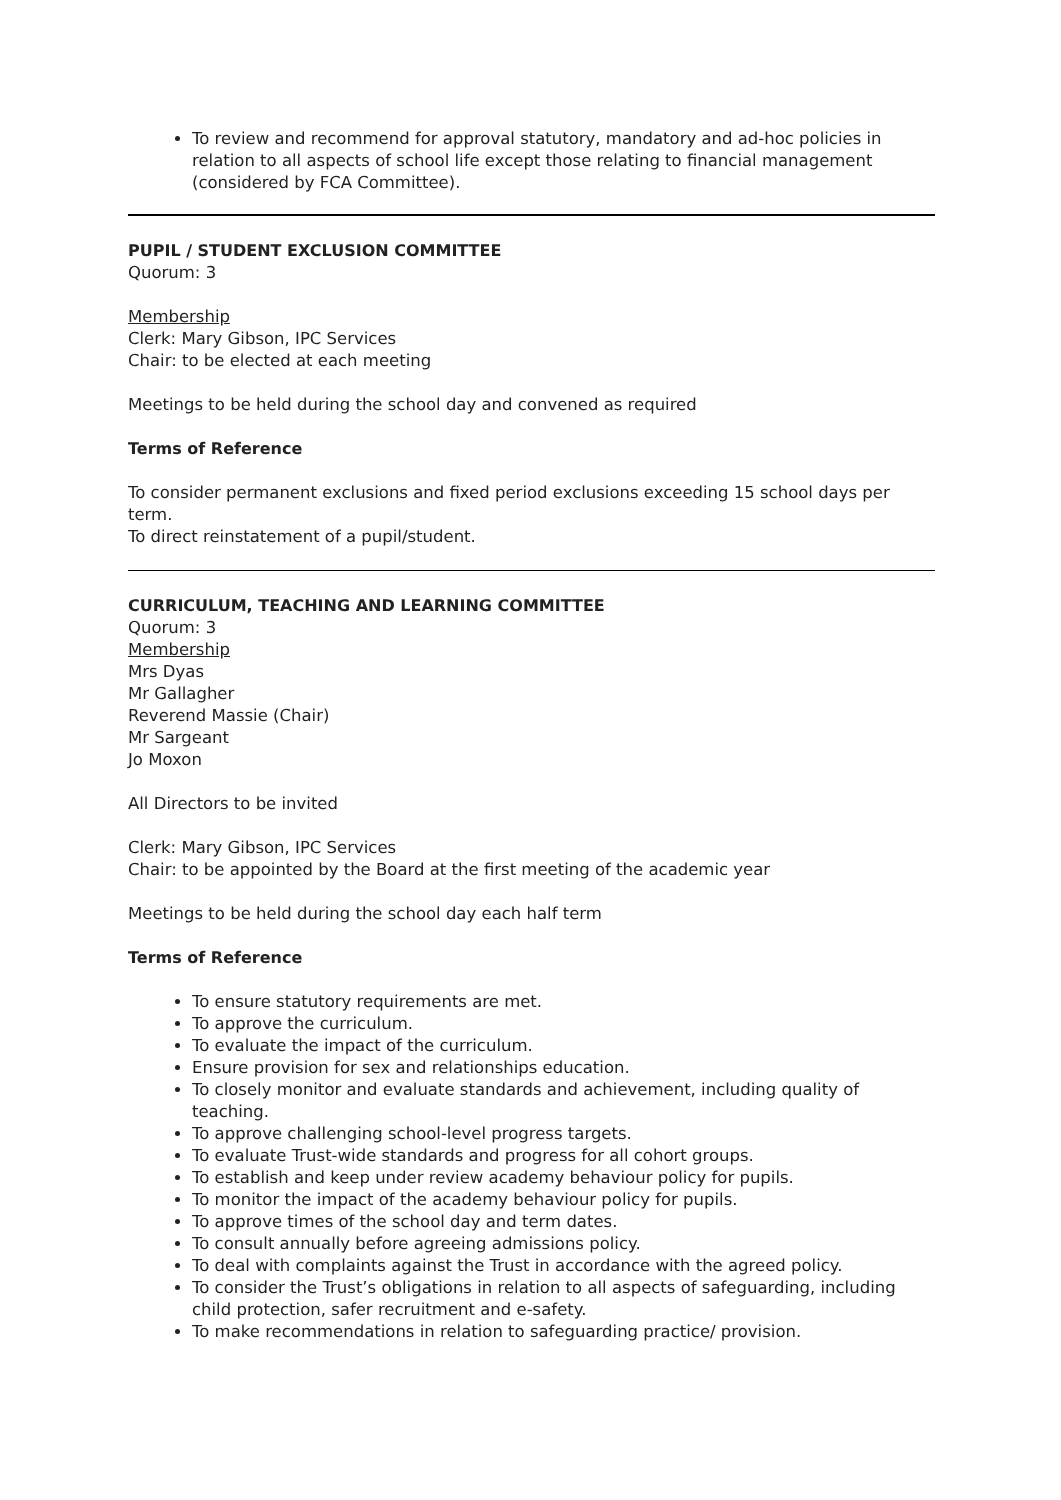To review and recommend for approval statutory, mandatory and ad-hoc policies in relation to all aspects of school life except those relating to financial management (considered by FCA Committee).
PUPIL / STUDENT EXCLUSION COMMITTEE
Quorum: 3
Membership
Clerk: Mary Gibson, IPC Services
Chair: to be elected at each meeting
Meetings to be held during the school day and convened as required
Terms of Reference
To consider permanent exclusions and fixed period exclusions exceeding 15 school days per term.
To direct reinstatement of a pupil/student.
CURRICULUM, TEACHING AND LEARNING COMMITTEE
Quorum: 3
Membership
Mrs Dyas
Mr Gallagher
Reverend Massie (Chair)
Mr Sargeant
Jo Moxon
All Directors to be invited
Clerk: Mary Gibson, IPC Services
Chair: to be appointed by the Board at the first meeting of the academic year
Meetings to be held during the school day each half term
Terms of Reference
To ensure statutory requirements are met.
To approve the curriculum.
To evaluate the impact of the curriculum.
Ensure provision for sex and relationships education.
To closely monitor and evaluate standards and achievement, including quality of teaching.
To approve challenging school-level progress targets.
To evaluate Trust-wide standards and progress for all cohort groups.
To establish and keep under review academy behaviour policy for pupils.
To monitor the impact of the academy behaviour policy for pupils.
To approve times of the school day and term dates.
To consult annually before agreeing admissions policy.
To deal with complaints against the Trust in accordance with the agreed policy.
To consider the Trust’s obligations in relation to all aspects of safeguarding, including child protection, safer recruitment and e-safety.
To make recommendations in relation to safeguarding practice/ provision.